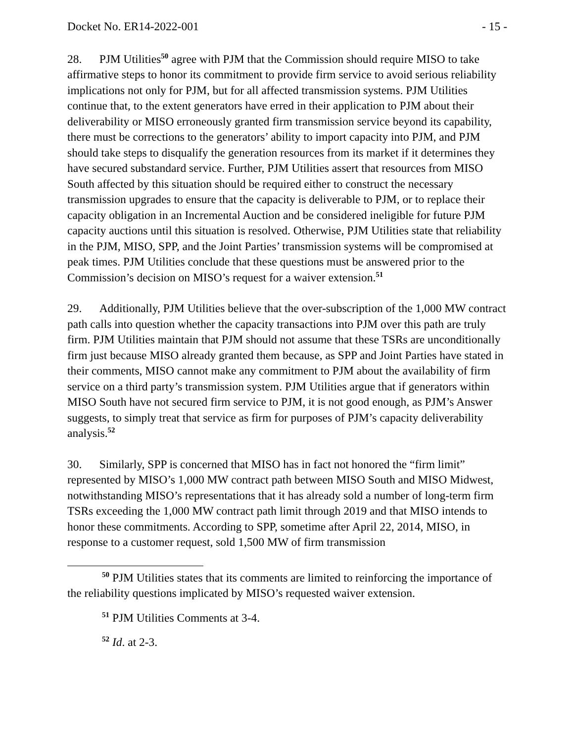Docket No. ER14-2022-001 - 15 -
28. PJM Utilities<sup>50</sup> agree with PJM that the Commission should require MISO to take affirmative steps to honor its commitment to provide firm service to avoid serious reliability implications not only for PJM, but for all affected transmission systems. PJM Utilities continue that, to the extent generators have erred in their application to PJM about their deliverability or MISO erroneously granted firm transmission service beyond its capability, there must be corrections to the generators’ ability to import capacity into PJM, and PJM should take steps to disqualify the generation resources from its market if it determines they have secured substandard service. Further, PJM Utilities assert that resources from MISO South affected by this situation should be required either to construct the necessary transmission upgrades to ensure that the capacity is deliverable to PJM, or to replace their capacity obligation in an Incremental Auction and be considered ineligible for future PJM capacity auctions until this situation is resolved. Otherwise, PJM Utilities state that reliability in the PJM, MISO, SPP, and the Joint Parties’ transmission systems will be compromised at peak times. PJM Utilities conclude that these questions must be answered prior to the Commission’s decision on MISO’s request for a waiver extension.<sup>51</sup>
29. Additionally, PJM Utilities believe that the over-subscription of the 1,000 MW contract path calls into question whether the capacity transactions into PJM over this path are truly firm. PJM Utilities maintain that PJM should not assume that these TSRs are unconditionally firm just because MISO already granted them because, as SPP and Joint Parties have stated in their comments, MISO cannot make any commitment to PJM about the availability of firm service on a third party’s transmission system. PJM Utilities argue that if generators within MISO South have not secured firm service to PJM, it is not good enough, as PJM’s Answer suggests, to simply treat that service as firm for purposes of PJM’s capacity deliverability analysis.<sup>52</sup>
30. Similarly, SPP is concerned that MISO has in fact not honored the “firm limit” represented by MISO’s 1,000 MW contract path between MISO South and MISO Midwest, notwithstanding MISO’s representations that it has already sold a number of long-term firm TSRs exceeding the 1,000 MW contract path limit through 2019 and that MISO intends to honor these commitments. According to SPP, sometime after April 22, 2014, MISO, in response to a customer request, sold 1,500 MW of firm transmission
<sup>50</sup> PJM Utilities states that its comments are limited to reinforcing the importance of the reliability questions implicated by MISO’s requested waiver extension.
<sup>51</sup> PJM Utilities Comments at 3-4.
<sup>52</sup> Id. at 2-3.